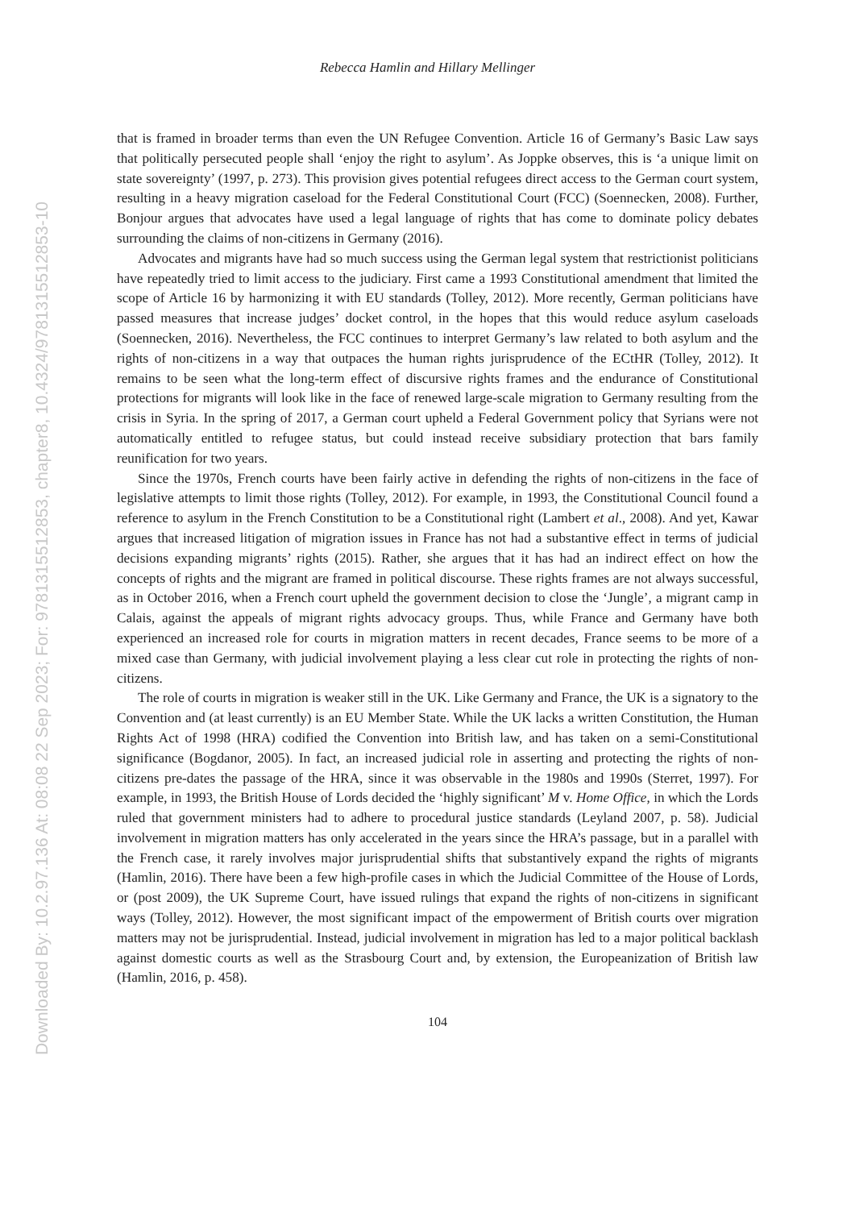Downloaded By: 10.2.97.136 At: 08:08 22 Sep 2023; For: 9781315512853, chapter8, 10.4324/9781315512853-10
Rebecca Hamlin and Hillary Mellinger
that is framed in broader terms than even the UN Refugee Convention. Article 16 of Germany’s Basic Law says that politically persecuted people shall ‘enjoy the right to asylum’. As Joppke observes, this is ‘a unique limit on state sovereignty’ (1997, p. 273). This provision gives potential refugees direct access to the German court system, resulting in a heavy migration caseload for the Federal Constitutional Court (FCC) (Soennecken, 2008). Further, Bonjour argues that advocates have used a legal language of rights that has come to dominate policy debates surrounding the claims of non-citizens in Germany (2016).
Advocates and migrants have had so much success using the German legal system that restrictionist politicians have repeatedly tried to limit access to the judiciary. First came a 1993 Constitutional amendment that limited the scope of Article 16 by harmonizing it with EU standards (Tolley, 2012). More recently, German politicians have passed measures that increase judges’ docket control, in the hopes that this would reduce asylum caseloads (Soennecken, 2016). Nevertheless, the FCC continues to interpret Germany’s law related to both asylum and the rights of non-citizens in a way that outpaces the human rights jurisprudence of the ECtHR (Tolley, 2012). It remains to be seen what the long-term effect of discursive rights frames and the endurance of Constitutional protections for migrants will look like in the face of renewed large-scale migration to Germany resulting from the crisis in Syria. In the spring of 2017, a German court upheld a Federal Government policy that Syrians were not automatically entitled to refugee status, but could instead receive subsidiary protection that bars family reunification for two years.
Since the 1970s, French courts have been fairly active in defending the rights of non-citizens in the face of legislative attempts to limit those rights (Tolley, 2012). For example, in 1993, the Constitutional Council found a reference to asylum in the French Constitution to be a Constitutional right (Lambert et al., 2008). And yet, Kawar argues that increased litigation of migration issues in France has not had a substantive effect in terms of judicial decisions expanding migrants’ rights (2015). Rather, she argues that it has had an indirect effect on how the concepts of rights and the migrant are framed in political discourse. These rights frames are not always successful, as in October 2016, when a French court upheld the government decision to close the ‘Jungle’, a migrant camp in Calais, against the appeals of migrant rights advocacy groups. Thus, while France and Germany have both experienced an increased role for courts in migration matters in recent decades, France seems to be more of a mixed case than Germany, with judicial involvement playing a less clear cut role in protecting the rights of non-citizens.
The role of courts in migration is weaker still in the UK. Like Germany and France, the UK is a signatory to the Convention and (at least currently) is an EU Member State. While the UK lacks a written Constitution, the Human Rights Act of 1998 (HRA) codified the Convention into British law, and has taken on a semi-Constitutional significance (Bogdanor, 2005). In fact, an increased judicial role in asserting and protecting the rights of non-citizens pre-dates the passage of the HRA, since it was observable in the 1980s and 1990s (Sterret, 1997). For example, in 1993, the British House of Lords decided the ‘highly significant’ M v. Home Office, in which the Lords ruled that government ministers had to adhere to procedural justice standards (Leyland 2007, p. 58). Judicial involvement in migration matters has only accelerated in the years since the HRA’s passage, but in a parallel with the French case, it rarely involves major jurisprudential shifts that substantively expand the rights of migrants (Hamlin, 2016). There have been a few high-profile cases in which the Judicial Committee of the House of Lords, or (post 2009), the UK Supreme Court, have issued rulings that expand the rights of non-citizens in significant ways (Tolley, 2012). However, the most significant impact of the empowerment of British courts over migration matters may not be jurisprudential. Instead, judicial involvement in migration has led to a major political backlash against domestic courts as well as the Strasbourg Court and, by extension, the Europeanization of British law (Hamlin, 2016, p. 458).
104